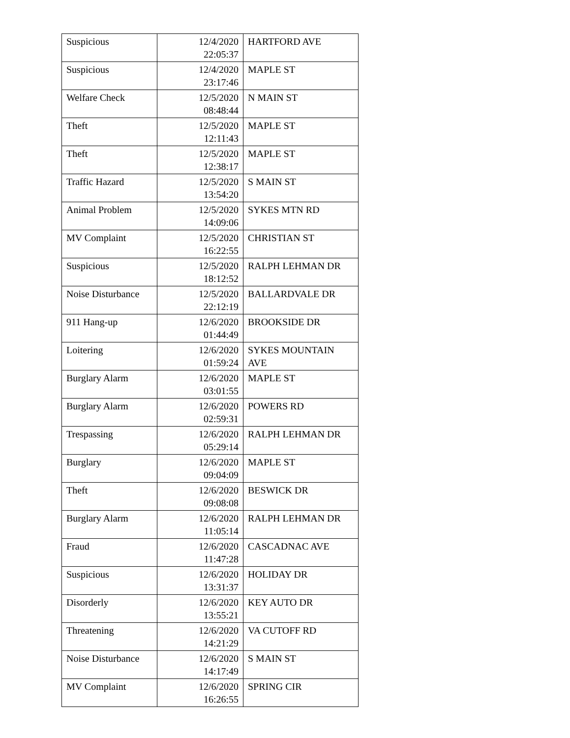| Suspicious | 12/4/2020 22:05:37 | HARTFORD AVE |
| Suspicious | 12/4/2020 23:17:46 | MAPLE ST |
| Welfare Check | 12/5/2020 08:48:44 | N MAIN ST |
| Theft | 12/5/2020 12:11:43 | MAPLE ST |
| Theft | 12/5/2020 12:38:17 | MAPLE ST |
| Traffic Hazard | 12/5/2020 13:54:20 | S MAIN ST |
| Animal Problem | 12/5/2020 14:09:06 | SYKES MTN RD |
| MV Complaint | 12/5/2020 16:22:55 | CHRISTIAN ST |
| Suspicious | 12/5/2020 18:12:52 | RALPH LEHMAN DR |
| Noise Disturbance | 12/5/2020 22:12:19 | BALLARDVALE DR |
| 911 Hang-up | 12/6/2020 01:44:49 | BROOKSIDE DR |
| Loitering | 12/6/2020 01:59:24 | SYKES MOUNTAIN AVE |
| Burglary Alarm | 12/6/2020 03:01:55 | MAPLE ST |
| Burglary Alarm | 12/6/2020 02:59:31 | POWERS RD |
| Trespassing | 12/6/2020 05:29:14 | RALPH LEHMAN DR |
| Burglary | 12/6/2020 09:04:09 | MAPLE ST |
| Theft | 12/6/2020 09:08:08 | BESWICK DR |
| Burglary Alarm | 12/6/2020 11:05:14 | RALPH LEHMAN DR |
| Fraud | 12/6/2020 11:47:28 | CASCADNAC AVE |
| Suspicious | 12/6/2020 13:31:37 | HOLIDAY DR |
| Disorderly | 12/6/2020 13:55:21 | KEY AUTO DR |
| Threatening | 12/6/2020 14:21:29 | VA CUTOFF RD |
| Noise Disturbance | 12/6/2020 14:17:49 | S MAIN ST |
| MV Complaint | 12/6/2020 16:26:55 | SPRING CIR |